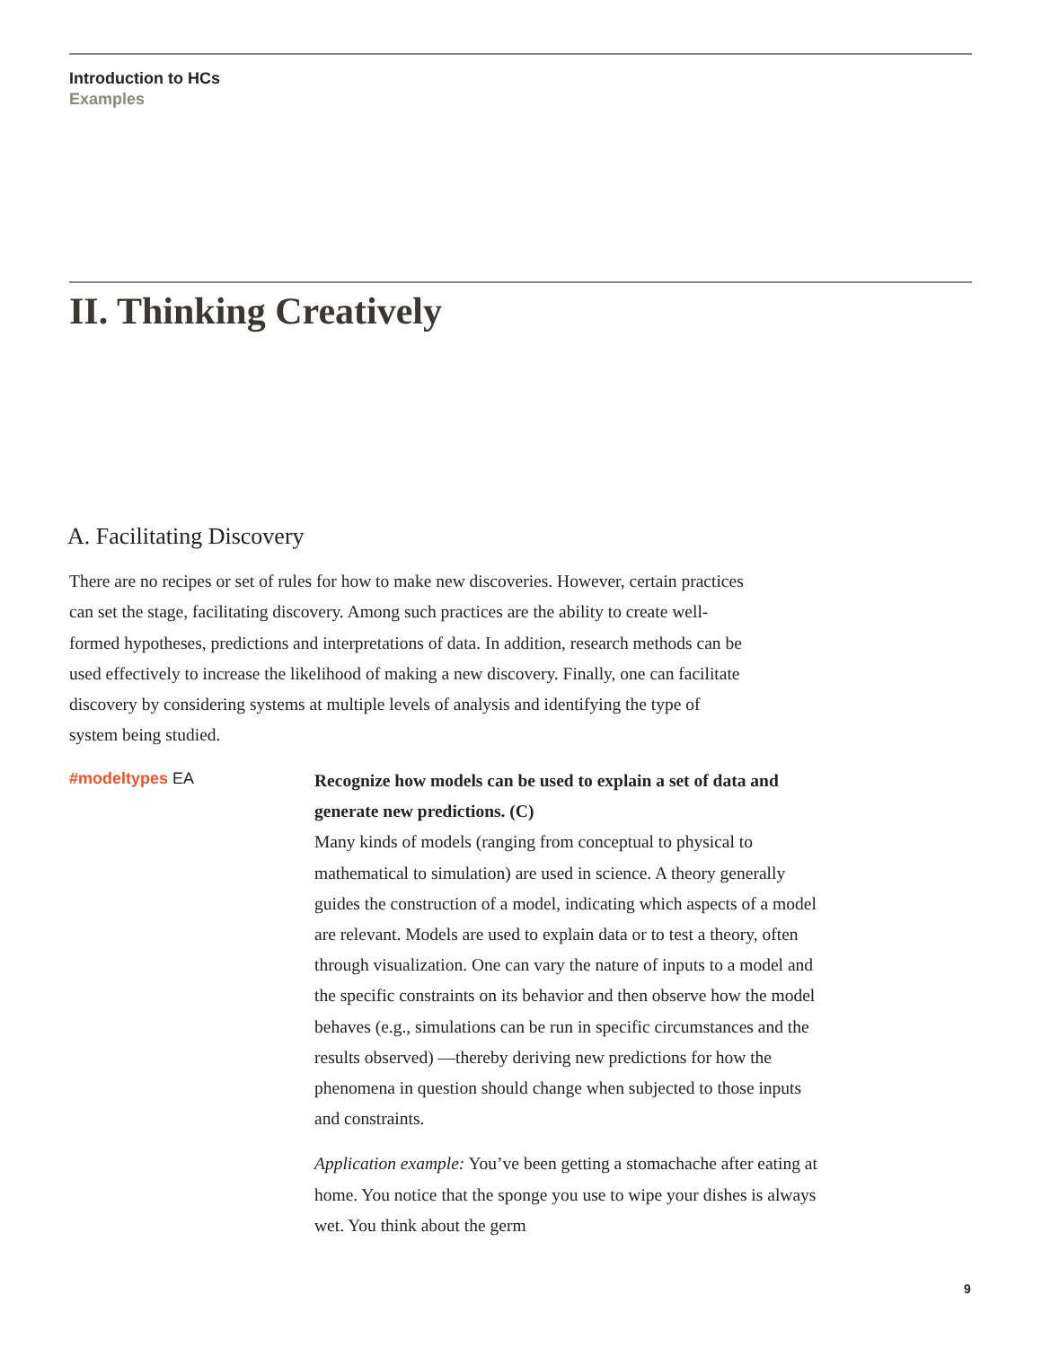Introduction to HCs
Examples
II. Thinking Creatively
A. Facilitating Discovery
There are no recipes or set of rules for how to make new discoveries. However, certain practices can set the stage, facilitating discovery. Among such practices are the ability to create well-formed hypotheses, predictions and interpretations of data. In addition, research methods can be used effectively to increase the likelihood of making a new discovery. Finally, one can facilitate discovery by considering systems at multiple levels of analysis and identifying the type of system being studied.
#modeltypes EA
Recognize how models can be used to explain a set of data and generate new predictions. (C)
Many kinds of models (ranging from conceptual to physical to mathematical to simulation) are used in science. A theory generally guides the construction of a model, indicating which aspects of a model are relevant. Models are used to explain data or to test a theory, often through visualization. One can vary the nature of inputs to a model and the specific constraints on its behavior and then observe how the model behaves (e.g., simulations can be run in specific circumstances and the results observed) —thereby deriving new predictions for how the phenomena in question should change when subjected to those inputs and constraints.
Application example: You’ve been getting a stomachache after eating at home. You notice that the sponge you use to wipe your dishes is always wet. You think about the germ
9